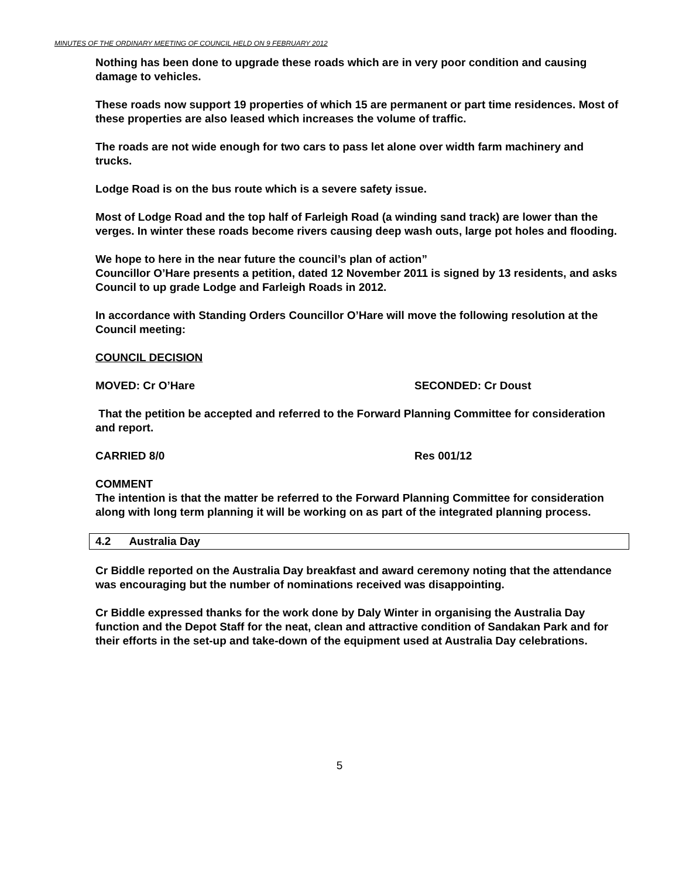MINUTES OF THE ORDINARY MEETING OF COUNCIL HELD ON 9 FEBRUARY 2012
Nothing has been done to upgrade these roads which are in very poor condition and causing damage to vehicles.
These roads now support 19 properties of which 15 are permanent or part time residences. Most of these properties are also leased which increases the volume of traffic.
The roads are not wide enough for two cars to pass let alone over width farm machinery and trucks.
Lodge Road is on the bus route which is a severe safety issue.
Most of Lodge Road and the top half of Farleigh Road (a winding sand track) are lower than the verges. In winter these roads become rivers causing deep wash outs, large pot holes and flooding.
We hope to here in the near future the council’s plan of action”
Councillor O’Hare presents a petition, dated 12 November 2011 is signed by 13 residents, and asks Council to up grade Lodge and Farleigh Roads in 2012.
In accordance with Standing Orders Councillor O’Hare will move the following resolution at the Council meeting:
COUNCIL DECISION
MOVED: Cr O’Hare SECONDED: Cr Doust
That the petition be accepted and referred to the Forward Planning Committee for consideration and report.
CARRIED 8/0 Res 001/12
COMMENT
The intention is that the matter be referred to the Forward Planning Committee for consideration along with long term planning it will be working on as part of the integrated planning process.
4.2 Australia Day
Cr Biddle reported on the Australia Day breakfast and award ceremony noting that the attendance was encouraging but the number of nominations received was disappointing.
Cr Biddle expressed thanks for the work done by Daly Winter in organising the Australia Day function and the Depot Staff for the neat, clean and attractive condition of Sandakan Park and for their efforts in the set-up and take-down of the equipment used at Australia Day celebrations.
5